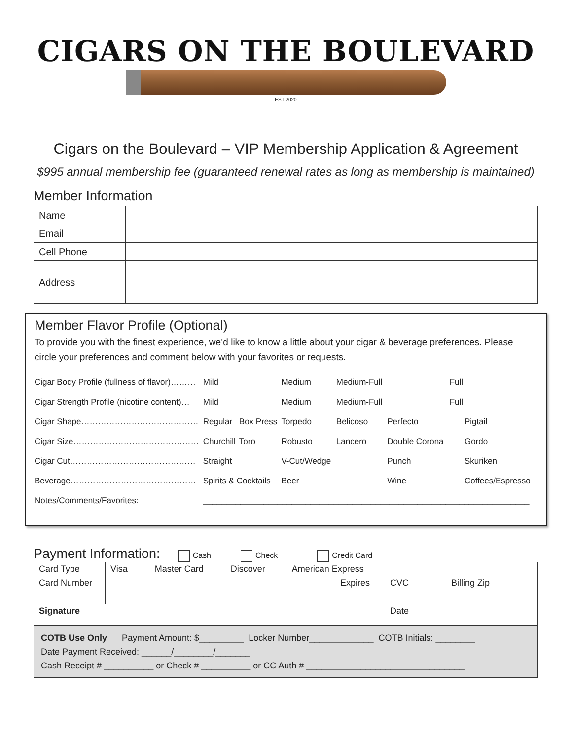CIGARS ON THE BOULEVARD
EST 2020
Cigars on the Boulevard – VIP Membership Application & Agreement
$995 annual membership fee (guaranteed renewal rates as long as membership is maintained)
Member Information
| Name | |
| Email | |
| Cell Phone | |
| Address | |
Member Flavor Profile (Optional)
To provide you with the finest experience, we’d like to know a little about your cigar & beverage preferences. Please circle your preferences and comment below with your favorites or requests.
| Cigar Body Profile (fullness of flavor)……… | Mild | | Medium | Medium-Full | | Full | |
| Cigar Strength Profile (nicotine content)… | Mild | | Medium | Medium-Full | | Full | |
| Cigar Shape…………………………………… | Regular | Box Press | Torpedo | Belicoso | Perfecto | | Pigtail |
| Cigar Size……………………………………… | Churchill | Toro | Robusto | Lancero | Double Corona | | Gordo |
| Cigar Cut……………………………………… | Straight | | V-Cut/Wedge | | Punch | | Skuriken |
| Beverage……………………………………… | Spirits & Cocktails | | Beer | | Wine | | Coffees/Espresso |
| Notes/Comments/Favorites: | ______________________________________________________________________ | | | | | | |
Payment Information: Cash Check Credit Card
| Card Type | Visa Master Card Discover American Express | | | |
| Card Number | | Expires | CVC | Billing Zip |
| Signature | | | Date | |
COTB Use Only Payment Amount: $_________ Locker Number_____________ COTB Initials: ________
Date Payment Received: ______/________/_______
Cash Receipt # __________ or Check # __________ or CC Auth # ________________________________